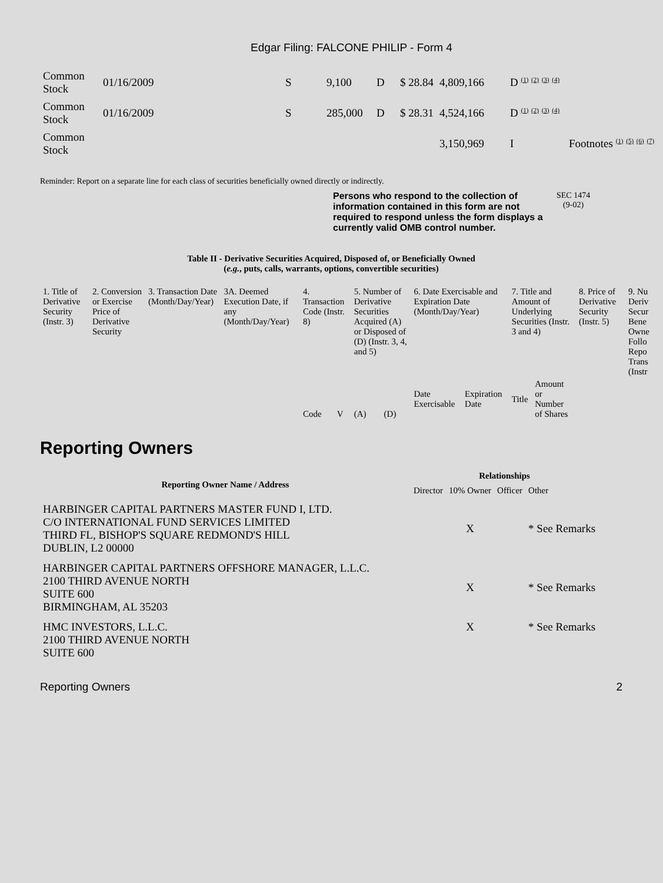Edgar Filing: FALCONE PHILIP - Form 4
| Common Stock | 01/16/2009 | S | 9,100 | D | $ 28.84 | 4,809,166 | D <sup>(1)</sup> <sup>(2)</sup> <sup>(3)</sup> <sup>(4)</sup> | |
| Common Stock | 01/16/2009 | S | 285,000 | D | $ 28.31 | 4,524,166 | D <sup>(1)</sup> <sup>(2)</sup> <sup>(3)</sup> <sup>(4)</sup> | |
| Common Stock | | | | | | 3,150,969 | I | Footnotes <sup>(1)</sup> <sup>(5)</sup> <sup>(6)</sup> <sup>(7)</sup> |
Reminder: Report on a separate line for each class of securities beneficially owned directly or indirectly.
Persons who respond to the collection of information contained in this form are not required to respond unless the form displays a currently valid OMB control number.
SEC 1474
(9-02)
Table II - Derivative Securities Acquired, Disposed of, or Beneficially Owned
(e.g., puts, calls, warrants, options, convertible securities)
| 1. Title of Derivative Security (Instr. 3) | 2. Conversion or Exercise Price of Derivative Security | 3. Transaction Date (Month/Day/Year) | 3A. Deemed Execution Date, if any (Month/Day/Year) | 4. Transaction Code (Instr. 8) | | 5. Number of Derivative Securities Acquired (A) or Disposed of (D) (Instr. 3, 4, and 5) | | 6. Date Exercisable and Expiration Date (Month/Day/Year) | | 7. Title and Amount of Underlying Securities (Instr. 3 and 4) | | 8. Price of Derivative Security (Instr. 5) | 9. Nu Deriv Secur Bene Owne Follo Repo Trans (Instr |
| | | | | Code | V | (A) | (D) | Date Exercisable | Expiration Date | Title | Amount or Number of Shares | | |
Reporting Owners
| Reporting Owner Name / Address | Relationships | | | |
| --- | --- | --- | --- | --- |
| | Director | 10% Owner | Officer | Other |
| HARBINGER CAPITAL PARTNERS MASTER FUND I, LTD. C/O INTERNATIONAL FUND SERVICES LIMITED THIRD FL, BISHOP'S SQUARE REDMOND'S HILL DUBLIN, L2 00000 | | X | | * See Remarks |
| HARBINGER CAPITAL PARTNERS OFFSHORE MANAGER, L.L.C. 2100 THIRD AVENUE NORTH SUITE 600 BIRMINGHAM, AL 35203 | | X | | * See Remarks |
| HMC INVESTORS, L.L.C. 2100 THIRD AVENUE NORTH SUITE 600 | | X | | * See Remarks |
Reporting Owners 2